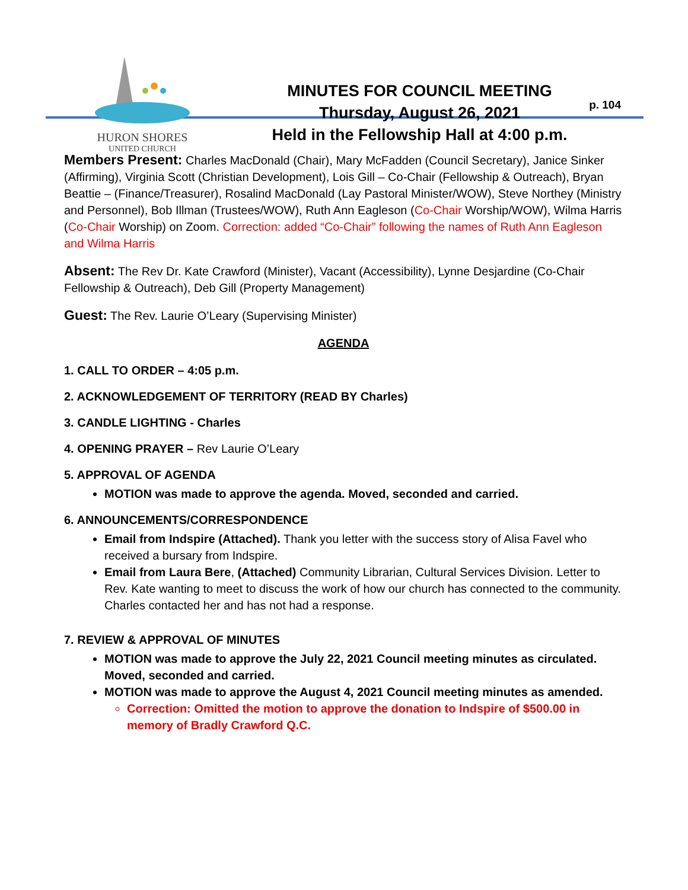HURON SHORES
UNITED CHURCH
MINUTES FOR COUNCIL MEETING
Thursday, August 26, 2021
Held in the Fellowship Hall at 4:00 p.m.
p. 104
Members Present: Charles MacDonald (Chair), Mary McFadden (Council Secretary), Janice Sinker (Affirming), Virginia Scott (Christian Development), Lois Gill – Co-Chair (Fellowship & Outreach), Bryan Beattie – (Finance/Treasurer), Rosalind MacDonald (Lay Pastoral Minister/WOW), Steve Northey (Ministry and Personnel), Bob Illman (Trustees/WOW), Ruth Ann Eagleson (Co-Chair Worship/WOW), Wilma Harris (Co-Chair Worship) on Zoom. Correction: added “Co-Chair” following the names of Ruth Ann Eagleson and Wilma Harris
Absent: The Rev Dr. Kate Crawford (Minister), Vacant (Accessibility), Lynne Desjardine (Co-Chair Fellowship & Outreach), Deb Gill (Property Management)
Guest: The Rev. Laurie O’Leary (Supervising Minister)
AGENDA
1. CALL TO ORDER – 4:05 p.m.
2. ACKNOWLEDGEMENT OF TERRITORY (READ BY Charles)
3. CANDLE LIGHTING - Charles
4. OPENING PRAYER – Rev Laurie O’Leary
5. APPROVAL OF AGENDA
MOTION was made to approve the agenda. Moved, seconded and carried.
6. ANNOUNCEMENTS/CORRESPONDENCE
Email from Indspire (Attached). Thank you letter with the success story of Alisa Favel who received a bursary from Indspire.
Email from Laura Bere, (Attached) Community Librarian, Cultural Services Division. Letter to Rev. Kate wanting to meet to discuss the work of how our church has connected to the community. Charles contacted her and has not had a response.
7. REVIEW & APPROVAL OF MINUTES
MOTION was made to approve the July 22, 2021 Council meeting minutes as circulated. Moved, seconded and carried.
MOTION was made to approve the August 4, 2021 Council meeting minutes as amended.
Correction: Omitted the motion to approve the donation to Indspire of $500.00 in memory of Bradly Crawford Q.C.